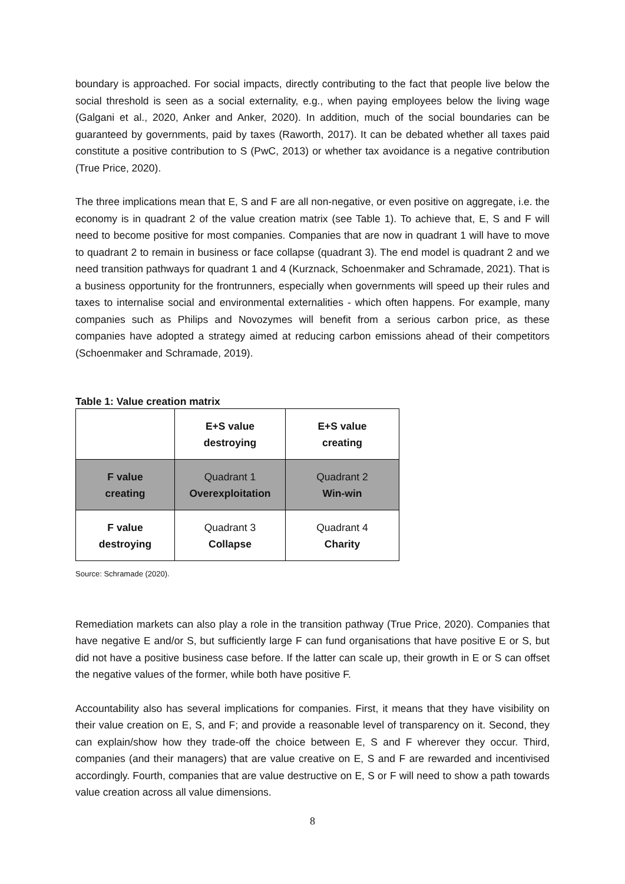boundary is approached. For social impacts, directly contributing to the fact that people live below the social threshold is seen as a social externality, e.g., when paying employees below the living wage (Galgani et al., 2020, Anker and Anker, 2020). In addition, much of the social boundaries can be guaranteed by governments, paid by taxes (Raworth, 2017). It can be debated whether all taxes paid constitute a positive contribution to S (PwC, 2013) or whether tax avoidance is a negative contribution (True Price, 2020).
The three implications mean that E, S and F are all non-negative, or even positive on aggregate, i.e. the economy is in quadrant 2 of the value creation matrix (see Table 1). To achieve that, E, S and F will need to become positive for most companies. Companies that are now in quadrant 1 will have to move to quadrant 2 to remain in business or face collapse (quadrant 3). The end model is quadrant 2 and we need transition pathways for quadrant 1 and 4 (Kurznack, Schoenmaker and Schramade, 2021). That is a business opportunity for the frontrunners, especially when governments will speed up their rules and taxes to internalise social and environmental externalities - which often happens. For example, many companies such as Philips and Novozymes will benefit from a serious carbon price, as these companies have adopted a strategy aimed at reducing carbon emissions ahead of their competitors (Schoenmaker and Schramade, 2019).
Table 1: Value creation matrix
| | E+S value destroying | E+S value creating |
| F value creating | Quadrant 1 Overexploitation | Quadrant 2 Win-win |
| F value destroying | Quadrant 3 Collapse | Quadrant 4 Charity |
Source: Schramade (2020).
Remediation markets can also play a role in the transition pathway (True Price, 2020). Companies that have negative E and/or S, but sufficiently large F can fund organisations that have positive E or S, but did not have a positive business case before. If the latter can scale up, their growth in E or S can offset the negative values of the former, while both have positive F.
Accountability also has several implications for companies. First, it means that they have visibility on their value creation on E, S, and F; and provide a reasonable level of transparency on it. Second, they can explain/show how they trade-off the choice between E, S and F wherever they occur. Third, companies (and their managers) that are value creative on E, S and F are rewarded and incentivised accordingly. Fourth, companies that are value destructive on E, S or F will need to show a path towards value creation across all value dimensions.
8